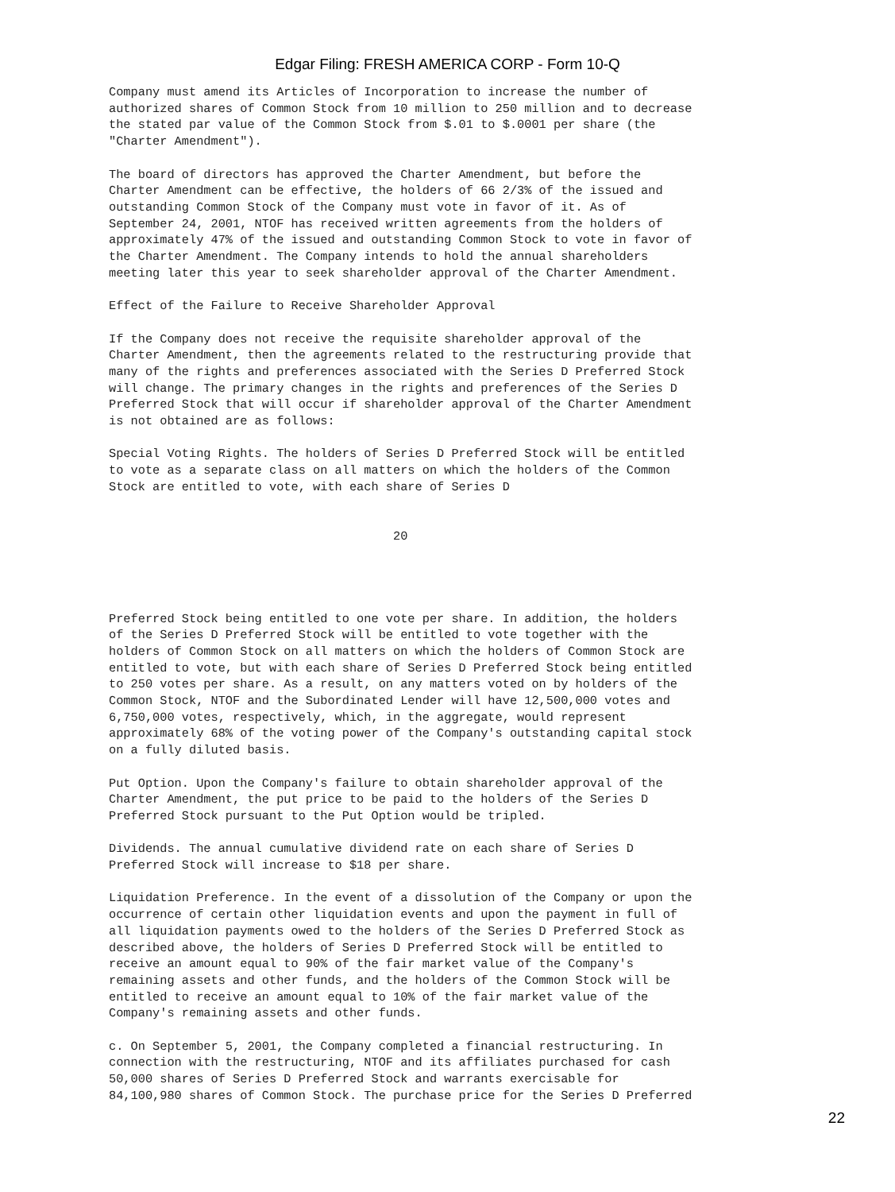Edgar Filing: FRESH AMERICA CORP - Form 10-Q
Company must amend its Articles of Incorporation to increase the number of
authorized shares of Common Stock from 10 million to 250 million and to decrease
the stated par value of the Common Stock from $.01 to $.0001 per share (the
"Charter Amendment").

The board of directors has approved the Charter Amendment, but before the
Charter Amendment can be effective, the holders of 66 2/3% of the issued and
outstanding Common Stock of the Company must vote in favor of it. As of
September 24, 2001, NTOF has received written agreements from the holders of
approximately 47% of the issued and outstanding Common Stock to vote in favor of
the Charter Amendment. The Company intends to hold the annual shareholders
meeting later this year to seek shareholder approval of the Charter Amendment.

Effect of the Failure to Receive Shareholder Approval

If the Company does not receive the requisite shareholder approval of the
Charter Amendment, then the agreements related to the restructuring provide that
many of the rights and preferences associated with the Series D Preferred Stock
will change. The primary changes in the rights and preferences of the Series D
Preferred Stock that will occur if shareholder approval of the Charter Amendment
is not obtained are as follows:

Special Voting Rights. The holders of Series D Preferred Stock will be entitled
to vote as a separate class on all matters on which the holders of the Common
Stock are entitled to vote, with each share of Series D


                                       20




Preferred Stock being entitled to one vote per share. In addition, the holders
of the Series D Preferred Stock will be entitled to vote together with the
holders of Common Stock on all matters on which the holders of Common Stock are
entitled to vote, but with each share of Series D Preferred Stock being entitled
to 250 votes per share. As a result, on any matters voted on by holders of the
Common Stock, NTOF and the Subordinated Lender will have 12,500,000 votes and
6,750,000 votes, respectively, which, in the aggregate, would represent
approximately 68% of the voting power of the Company's outstanding capital stock
on a fully diluted basis.

Put Option. Upon the Company's failure to obtain shareholder approval of the
Charter Amendment, the put price to be paid to the holders of the Series D
Preferred Stock pursuant to the Put Option would be tripled.

Dividends. The annual cumulative dividend rate on each share of Series D
Preferred Stock will increase to $18 per share.

Liquidation Preference. In the event of a dissolution of the Company or upon the
occurrence of certain other liquidation events and upon the payment in full of
all liquidation payments owed to the holders of the Series D Preferred Stock as
described above, the holders of Series D Preferred Stock will be entitled to
receive an amount equal to 90% of the fair market value of the Company's
remaining assets and other funds, and the holders of the Common Stock will be
entitled to receive an amount equal to 10% of the fair market value of the
Company's remaining assets and other funds.

c. On September 5, 2001, the Company completed a financial restructuring. In
connection with the restructuring, NTOF and its affiliates purchased for cash
50,000 shares of Series D Preferred Stock and warrants exercisable for
84,100,980 shares of Common Stock. The purchase price for the Series D Preferred
22